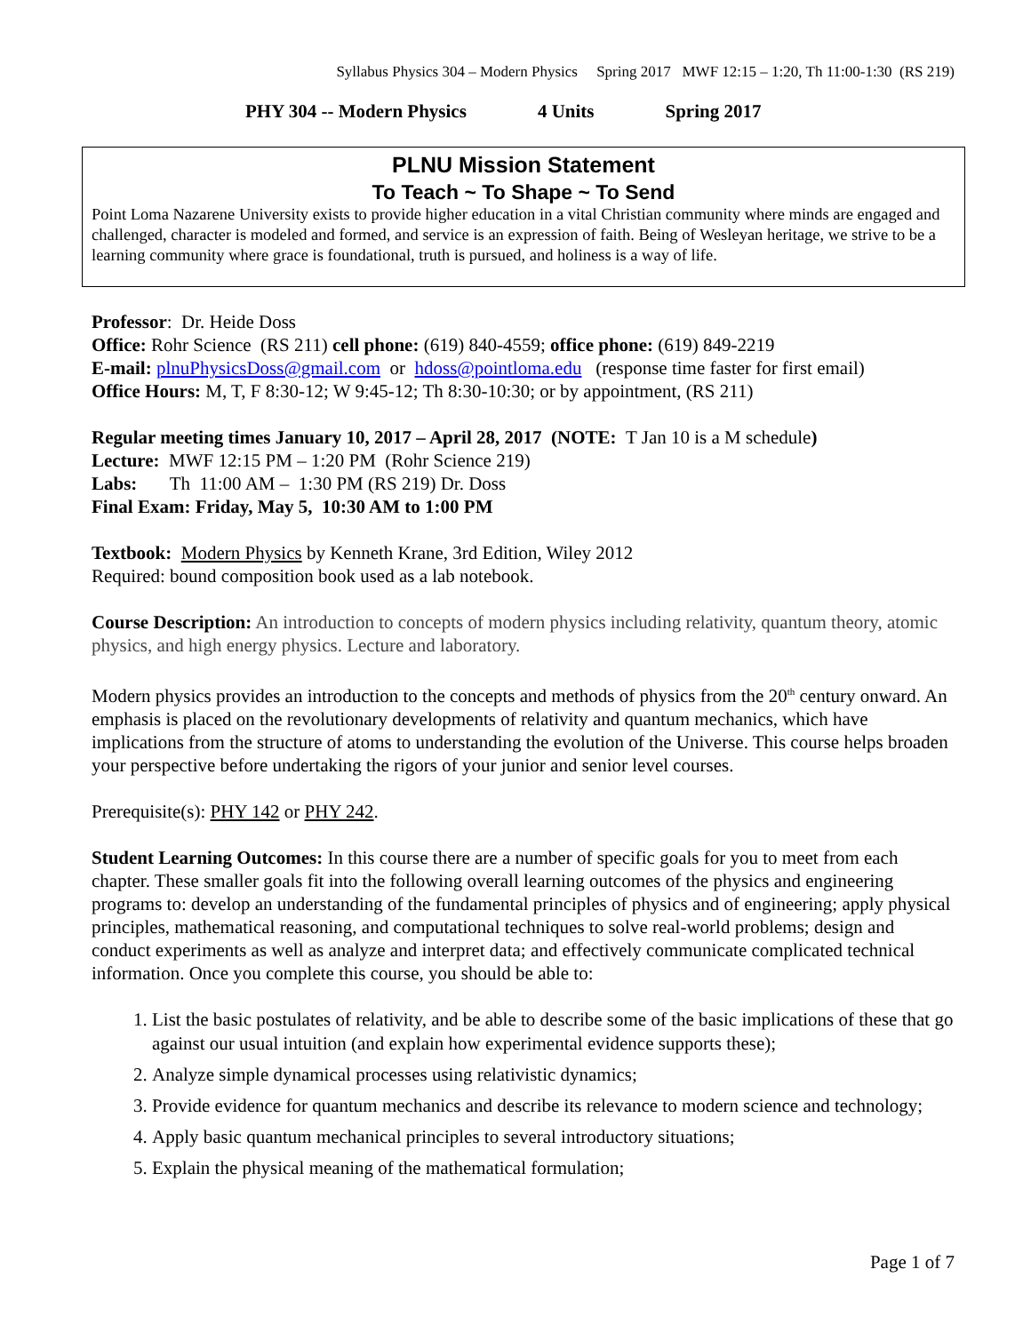Syllabus Physics 304 – Modern Physics Spring 2017 MWF 12:15 – 1:20, Th 11:00-1:30 (RS 219)
PHY 304 -- Modern Physics 4 Units Spring 2017
PLNU Mission Statement
To Teach ~ To Shape ~ To Send
Point Loma Nazarene University exists to provide higher education in a vital Christian community where minds are engaged and challenged, character is modeled and formed, and service is an expression of faith. Being of Wesleyan heritage, we strive to be a learning community where grace is foundational, truth is pursued, and holiness is a way of life.
Professor: Dr. Heide Doss
Office: Rohr Science (RS 211) cell phone: (619) 840-4559; office phone: (619) 849-2219
E-mail: plnuPhysicsDoss@gmail.com or hdoss@pointloma.edu (response time faster for first email)
Office Hours: M, T, F 8:30-12; W 9:45-12; Th 8:30-10:30; or by appointment, (RS 211)
Regular meeting times January 10, 2017 – April 28, 2017 (NOTE: T Jan 10 is a M schedule)
Lecture: MWF 12:15 PM – 1:20 PM (Rohr Science 219)
Labs: Th 11:00 AM – 1:30 PM (RS 219) Dr. Doss
Final Exam: Friday, May 5, 10:30 AM to 1:00 PM
Textbook: Modern Physics by Kenneth Krane, 3rd Edition, Wiley 2012
Required: bound composition book used as a lab notebook.
Course Description: An introduction to concepts of modern physics including relativity, quantum theory, atomic physics, and high energy physics. Lecture and laboratory.
Modern physics provides an introduction to the concepts and methods of physics from the 20<sup>th</sup> century onward. An emphasis is placed on the revolutionary developments of relativity and quantum mechanics, which have implications from the structure of atoms to understanding the evolution of the Universe. This course helps broaden your perspective before undertaking the rigors of your junior and senior level courses.
Prerequisite(s): PHY 142 or PHY 242.
Student Learning Outcomes: In this course there are a number of specific goals for you to meet from each chapter. These smaller goals fit into the following overall learning outcomes of the physics and engineering programs to: develop an understanding of the fundamental principles of physics and of engineering; apply physical principles, mathematical reasoning, and computational techniques to solve real-world problems; design and conduct experiments as well as analyze and interpret data; and effectively communicate complicated technical information. Once you complete this course, you should be able to:
1. List the basic postulates of relativity, and be able to describe some of the basic implications of these that go against our usual intuition (and explain how experimental evidence supports these);
2. Analyze simple dynamical processes using relativistic dynamics;
3. Provide evidence for quantum mechanics and describe its relevance to modern science and technology;
4. Apply basic quantum mechanical principles to several introductory situations;
5. Explain the physical meaning of the mathematical formulation;
Page 1 of 7